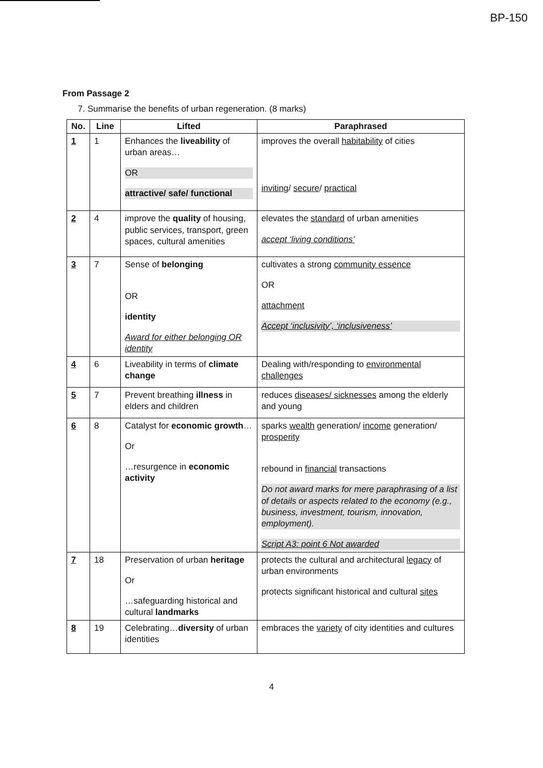BP-150
From Passage 2
7. Summarise the benefits of urban regeneration. (8 marks)
| No. | Line | Lifted | Paraphrased |
| --- | --- | --- | --- |
| 1 | 1 | Enhances the liveability of urban areas… OR attractive/ safe/ functional | improves the overall habitability of cities inviting / secure / practical |
| 2 | 4 | improve the quality of housing, public services, transport, green spaces, cultural amenities | elevates the standard of urban amenities accept ‘living conditions’ |
| 3 | 7 | Sense of belonging OR identity Award for either belonging OR identity | cultivates a strong community essence OR attachment Accept ‘inclusivity’, ‘inclusiveness’ |
| 4 | 6 | Liveability in terms of climate change | Dealing with/responding to environmental challenges |
| 5 | 7 | Prevent breathing illness in elders and children | reduces diseases/ sicknesses among the elderly and young |
| 6 | 8 | Catalyst for economic growth … Or …resurgence in economic activity | sparks wealth generation/ income generation/ prosperity rebound in financial transactions Do not award marks for mere paraphrasing of a list of details or aspects related to the economy (e.g., business, investment, tourism, innovation, employment). Script A3: point 6 Not awarded |
| 7 | 18 | Preservation of urban heritage Or …safeguarding historical and cultural landmarks | protects the cultural and architectural legacy of urban environments protects significant historical and cultural sites |
| 8 | 19 | Celebrating… diversity of urban identities | embraces the variety of city identities and cultures |
4